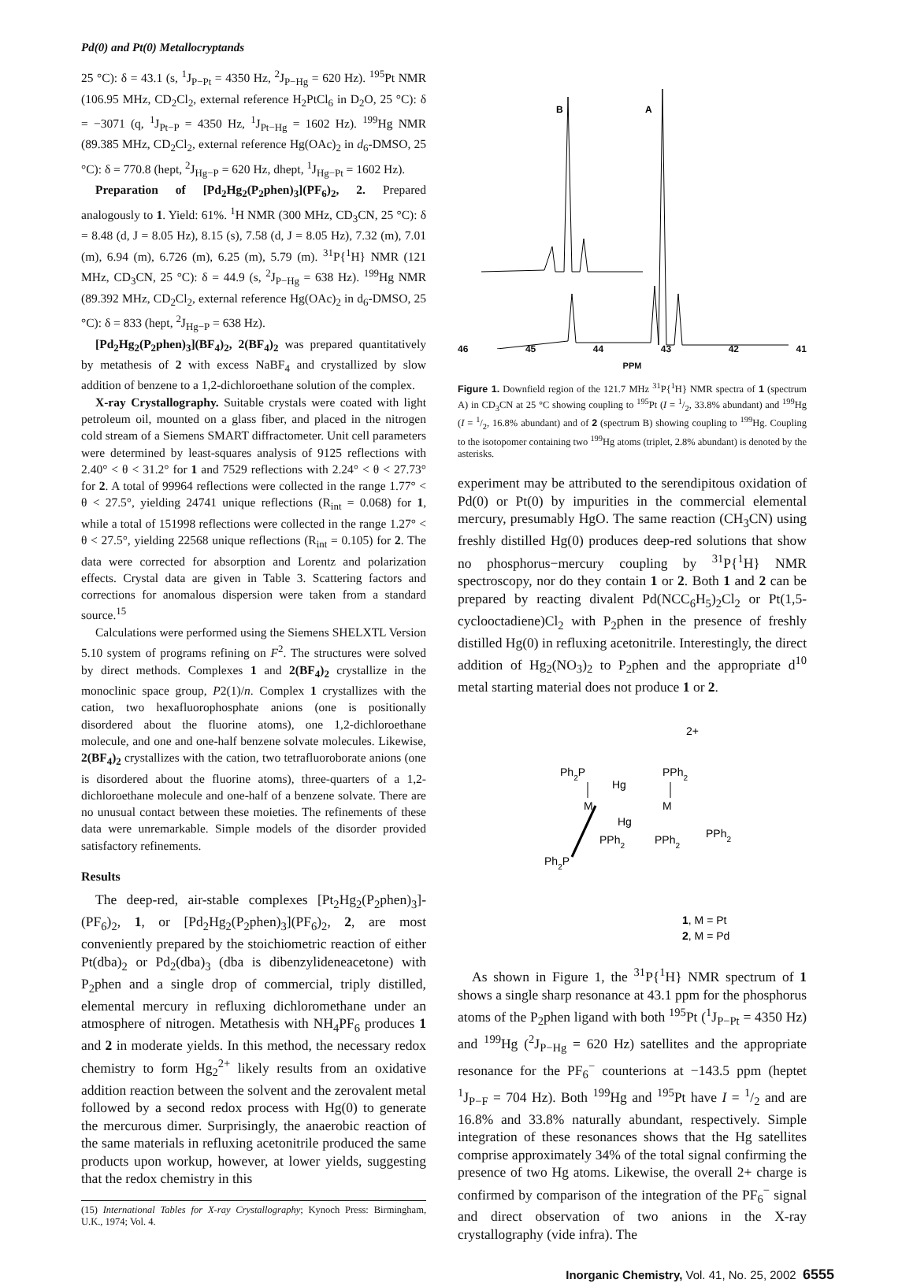Pd(0) and Pt(0) Metallocryptands
25 °C): δ = 43.1 (s, <sup>1</sup>J<sub>P−Pt</sub> = 4350 Hz, <sup>2</sup>J<sub>P−Hg</sub> = 620 Hz). <sup>195</sup>Pt NMR (106.95 MHz, CD<sub>2</sub>Cl<sub>2</sub>, external reference H<sub>2</sub>PtCl<sub>6</sub> in D<sub>2</sub>O, 25 °C): δ = −3071 (q, <sup>1</sup>J<sub>Pt−P</sub> = 4350 Hz, <sup>1</sup>J<sub>Pt−Hg</sub> = 1602 Hz). <sup>199</sup>Hg NMR (89.385 MHz, CD<sub>2</sub>Cl<sub>2</sub>, external reference Hg(OAc)<sub>2</sub> in d<sub>6</sub>-DMSO, 25 °C): δ = 770.8 (hept, <sup>2</sup>J<sub>Hg−P</sub> = 620 Hz, dhept, <sup>1</sup>J<sub>Hg−Pt</sub> = 1602 Hz).
Preparation of [Pd<sub>2</sub>Hg<sub>2</sub>(P<sub>2</sub>phen)<sub>3</sub>](PF<sub>6</sub>)<sub>2</sub>, 2. Prepared analogously to 1. Yield: 61%. <sup>1</sup>H NMR (300 MHz, CD<sub>3</sub>CN, 25 °C): δ = 8.48 (d, J = 8.05 Hz), 8.15 (s), 7.58 (d, J = 8.05 Hz), 7.32 (m), 7.01 (m), 6.94 (m), 6.726 (m), 6.25 (m), 5.79 (m). <sup>31</sup>P{<sup>1</sup>H} NMR (121 MHz, CD<sub>3</sub>CN, 25 °C): δ = 44.9 (s, <sup>2</sup>J<sub>P−Hg</sub> = 638 Hz). <sup>199</sup>Hg NMR (89.392 MHz, CD<sub>2</sub>Cl<sub>2</sub>, external reference Hg(OAc)<sub>2</sub> in d<sub>6</sub>-DMSO, 25 °C): δ = 833 (hept, <sup>2</sup>J<sub>Hg−P</sub> = 638 Hz).
[Pd<sub>2</sub>Hg<sub>2</sub>(P<sub>2</sub>phen)<sub>3</sub>](BF<sub>4</sub>)<sub>2</sub>, 2(BF<sub>4</sub>)<sub>2</sub> was prepared quantitatively by metathesis of 2 with excess NaBF<sub>4</sub> and crystallized by slow addition of benzene to a 1,2-dichloroethane solution of the complex.
X-ray Crystallography. Suitable crystals were coated with light petroleum oil, mounted on a glass fiber, and placed in the nitrogen cold stream of a Siemens SMART diffractometer. Unit cell parameters were determined by least-squares analysis of 9125 reflections with 2.40° < θ < 31.2° for 1 and 7529 reflections with 2.24° < θ < 27.73° for 2. A total of 99964 reflections were collected in the range 1.77° < θ < 27.5°, yielding 24741 unique reflections (R<sub>int</sub> = 0.068) for 1, while a total of 151998 reflections were collected in the range 1.27° < θ < 27.5°, yielding 22568 unique reflections (R<sub>int</sub> = 0.105) for 2. The data were corrected for absorption and Lorentz and polarization effects. Crystal data are given in Table 3. Scattering factors and corrections for anomalous dispersion were taken from a standard source.<sup>15</sup>
Calculations were performed using the Siemens SHELXTL Version 5.10 system of programs refining on F<sup>2</sup>. The structures were solved by direct methods. Complexes 1 and 2(BF<sub>4</sub>)<sub>2</sub> crystallize in the monoclinic space group, P2(1)/n. Complex 1 crystallizes with the cation, two hexafluorophosphate anions (one is positionally disordered about the fluorine atoms), one 1,2-dichloroethane molecule, and one and one-half benzene solvate molecules. Likewise, 2(BF<sub>4</sub>)<sub>2</sub> crystallizes with the cation, two tetrafluoroborate anions (one is disordered about the fluorine atoms), three-quarters of a 1,2-dichloroethane molecule and one-half of a benzene solvate. There are no unusual contact between these moieties. The refinements of these data were unremarkable. Simple models of the disorder provided satisfactory refinements.
Results
The deep-red, air-stable complexes [Pt<sub>2</sub>Hg<sub>2</sub>(P<sub>2</sub>phen)<sub>3</sub>]-(PF<sub>6</sub>)<sub>2</sub>, 1, or [Pd<sub>2</sub>Hg<sub>2</sub>(P<sub>2</sub>phen)<sub>3</sub>](PF<sub>6</sub>)<sub>2</sub>, 2, are most conveniently prepared by the stoichiometric reaction of either Pt(dba)<sub>2</sub> or Pd<sub>2</sub>(dba)<sub>3</sub> (dba is dibenzylideneacetone) with P<sub>2</sub>phen and a single drop of commercial, triply distilled, elemental mercury in refluxing dichloromethane under an atmosphere of nitrogen. Metathesis with NH<sub>4</sub>PF<sub>6</sub> produces 1 and 2 in moderate yields. In this method, the necessary redox chemistry to form Hg<sub>2</sub><sup>2+</sup> likely results from an oxidative addition reaction between the solvent and the zerovalent metal followed by a second redox process with Hg(0) to generate the mercurous dimer. Surprisingly, the anaerobic reaction of the same materials in refluxing acetonitrile produced the same products upon workup, however, at lower yields, suggesting that the redox chemistry in this
(15) International Tables for X-ray Crystallography; Kynoch Press: Birmingham, U.K., 1974; Vol. 4.
B
A
46 45 44 43 42 41
PPM
Figure 1. Downfield region of the 121.7 MHz <sup>31</sup>P{<sup>1</sup>H} NMR spectra of 1 (spectrum A) in CD<sub>3</sub>CN at 25 °C showing coupling to <sup>195</sup>Pt (I = 1/2, 33.8% abundant) and <sup>199</sup>Hg (I = 1/2, 16.8% abundant) and of 2 (spectrum B) showing coupling to <sup>199</sup>Hg. Coupling to the isotopomer containing two <sup>199</sup>Hg atoms (triplet, 2.8% abundant) is denoted by the asterisks.
experiment may be attributed to the serendipitous oxidation of Pd(0) or Pt(0) by impurities in the commercial elemental mercury, presumably HgO. The same reaction (CH<sub>3</sub>CN) using freshly distilled Hg(0) produces deep-red solutions that show no phosphorus−mercury coupling by <sup>31</sup>P{<sup>1</sup>H} NMR spectroscopy, nor do they contain 1 or 2. Both 1 and 2 can be prepared by reacting divalent Pd(NCC<sub>6</sub>H<sub>5</sub>)<sub>2</sub>Cl<sub>2</sub> or Pt(1,5-cyclooctadiene)Cl<sub>2</sub> with P<sub>2</sub>phen in the presence of freshly distilled Hg(0) in refluxing acetonitrile. Interestingly, the direct addition of Hg<sub>2</sub>(NO<sub>3</sub>)<sub>2</sub> to P<sub>2</sub>phen and the appropriate d<sup>10</sup> metal starting material does not produce 1 or 2.
2+
Ph2P
PPh2
Hg
M
M
Hg
PPh2
PPh2
PPh2
Ph2P
1, M = Pt
2, M = Pd
As shown in Figure 1, the <sup>31</sup>P{<sup>1</sup>H} NMR spectrum of 1 shows a single sharp resonance at 43.1 ppm for the phosphorus atoms of the P<sub>2</sub>phen ligand with both <sup>195</sup>Pt (<sup>1</sup>J<sub>P−Pt</sub> = 4350 Hz) and <sup>199</sup>Hg (<sup>2</sup>J<sub>P−Hg</sub> = 620 Hz) satellites and the appropriate resonance for the PF<sub>6</sub><sup>−</sup> counterions at −143.5 ppm (heptet <sup>1</sup>J<sub>P−F</sub> = 704 Hz). Both <sup>199</sup>Hg and <sup>195</sup>Pt have I = 1/2 and are 16.8% and 33.8% naturally abundant, respectively. Simple integration of these resonances shows that the Hg satellites comprise approximately 34% of the total signal confirming the presence of two Hg atoms. Likewise, the overall 2+ charge is confirmed by comparison of the integration of the PF<sub>6</sub><sup>−</sup> signal and direct observation of two anions in the X-ray crystallography (vide infra). The
Inorganic Chemistry, Vol. 41, No. 25, 2002 6555